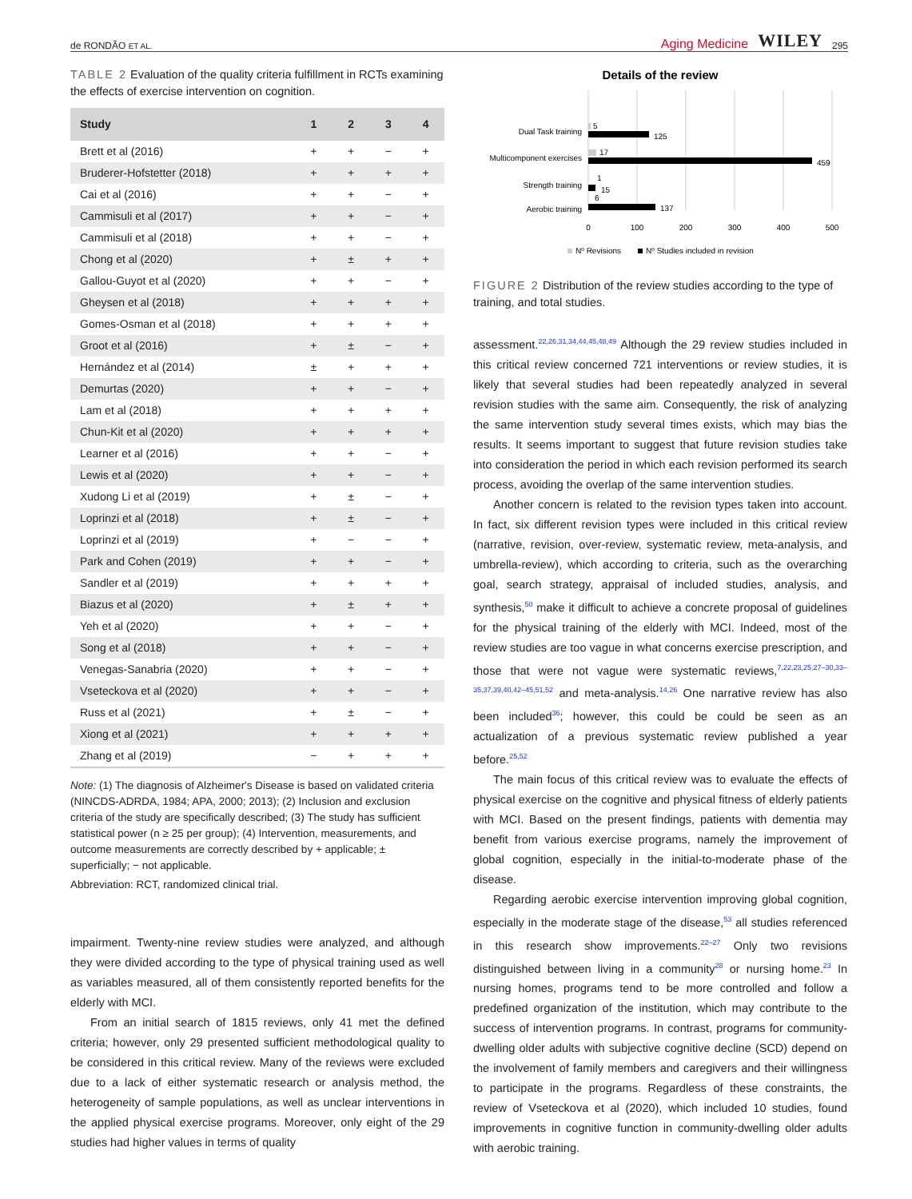de RONDÃO ET AL. Aging Medicine WILEY 295
TABLE 2 Evaluation of the quality criteria fulfillment in RCTs examining the effects of exercise intervention on cognition.
| Study | 1 | 2 | 3 | 4 |
| --- | --- | --- | --- | --- |
| Brett et al (2016) | + | + | − | + |
| Bruderer-Hofstetter (2018) | + | + | + | + |
| Cai et al (2016) | + | + | − | + |
| Cammisuli et al (2017) | + | + | − | + |
| Cammisuli et al (2018) | + | + | − | + |
| Chong et al (2020) | + | ± | + | + |
| Gallou-Guyot et al (2020) | + | + | − | + |
| Gheysen et al (2018) | + | + | + | + |
| Gomes-Osman et al (2018) | + | + | + | + |
| Groot et al (2016) | + | ± | − | + |
| Hernández et al (2014) | ± | + | + | + |
| Demurtas (2020) | + | + | − | + |
| Lam et al (2018) | + | + | + | + |
| Chun-Kit et al (2020) | + | + | + | + |
| Learner et al (2016) | + | + | − | + |
| Lewis et al (2020) | + | + | − | + |
| Xudong Li et al (2019) | + | ± | − | + |
| Loprinzi et al (2018) | + | ± | − | + |
| Loprinzi et al (2019) | + | − | − | + |
| Park and Cohen (2019) | + | + | − | + |
| Sandler et al (2019) | + | + | + | + |
| Biazus et al (2020) | + | ± | + | + |
| Yeh et al (2020) | + | + | − | + |
| Song et al (2018) | + | + | − | + |
| Venegas-Sanabria (2020) | + | + | − | + |
| Vseteckova et al (2020) | + | + | − | + |
| Russ et al (2021) | + | ± | − | + |
| Xiong et al (2021) | + | + | + | + |
| Zhang et al (2019) | − | + | + | + |
Note: (1) The diagnosis of Alzheimer's Disease is based on validated criteria (NINCDS-ADRDA, 1984; APA, 2000; 2013); (2) Inclusion and exclusion criteria of the study are specifically described; (3) The study has sufficient statistical power (n ≥ 25 per group); (4) Intervention, measurements, and outcome measurements are correctly described by + applicable; ± superficially; − not applicable.
Abbreviation: RCT, randomized clinical trial.
impairment. Twenty-nine review studies were analyzed, and although they were divided according to the type of physical training used as well as variables measured, all of them consistently reported benefits for the elderly with MCI.
From an initial search of 1815 reviews, only 41 met the defined criteria; however, only 29 presented sufficient methodological quality to be considered in this critical review. Many of the reviews were excluded due to a lack of either systematic research or analysis method, the heterogeneity of sample populations, as well as unclear interventions in the applied physical exercise programs. Moreover, only eight of the 29 studies had higher values in terms of quality
Details of the review
Dual Task training
5
125
Multicomponent exercises
17
459
Strength training
1
15
Aerobic training
6
137
0
100
200
300
400
500
Nº Revisions
Nº Studies included in revision
FIGURE 2 Distribution of the review studies according to the type of training, and total studies.
assessment.<sup>22,26,31,34,44,45,48,49</sup> Although the 29 review studies included in this critical review concerned 721 interventions or review studies, it is likely that several studies had been repeatedly analyzed in several revision studies with the same aim. Consequently, the risk of analyzing the same intervention study several times exists, which may bias the results. It seems important to suggest that future revision studies take into consideration the period in which each revision performed its search process, avoiding the overlap of the same intervention studies.
Another concern is related to the revision types taken into account. In fact, six different revision types were included in this critical review (narrative, revision, over-review, systematic review, meta-analysis, and umbrella-review), which according to criteria, such as the overarching goal, search strategy, appraisal of included studies, analysis, and synthesis,<sup>50</sup> make it difficult to achieve a concrete proposal of guidelines for the physical training of the elderly with MCI. Indeed, most of the review studies are too vague in what concerns exercise prescription, and those that were not vague were systematic reviews,<sup>7,22,23,25,27–30,33–35,37,39,40,42–45,51,52</sup> and meta-analysis.<sup>14,26</sup> One narrative review has also been included<sup>36</sup>; however, this could be could be seen as an actualization of a previous systematic review published a year before.<sup>25,52</sup>
The main focus of this critical review was to evaluate the effects of physical exercise on the cognitive and physical fitness of elderly patients with MCI. Based on the present findings, patients with dementia may benefit from various exercise programs, namely the improvement of global cognition, especially in the initial-to-moderate phase of the disease.
Regarding aerobic exercise intervention improving global cognition, especially in the moderate stage of the disease,<sup>53</sup> all studies referenced in this research show improvements.<sup>22–27</sup> Only two revisions distinguished between living in a community<sup>28</sup> or nursing home.<sup>23</sup> In nursing homes, programs tend to be more controlled and follow a predefined organization of the institution, which may contribute to the success of intervention programs. In contrast, programs for community-dwelling older adults with subjective cognitive decline (SCD) depend on the involvement of family members and caregivers and their willingness to participate in the programs. Regardless of these constraints, the review of Vseteckova et al (2020), which included 10 studies, found improvements in cognitive function in community-dwelling older adults with aerobic training.